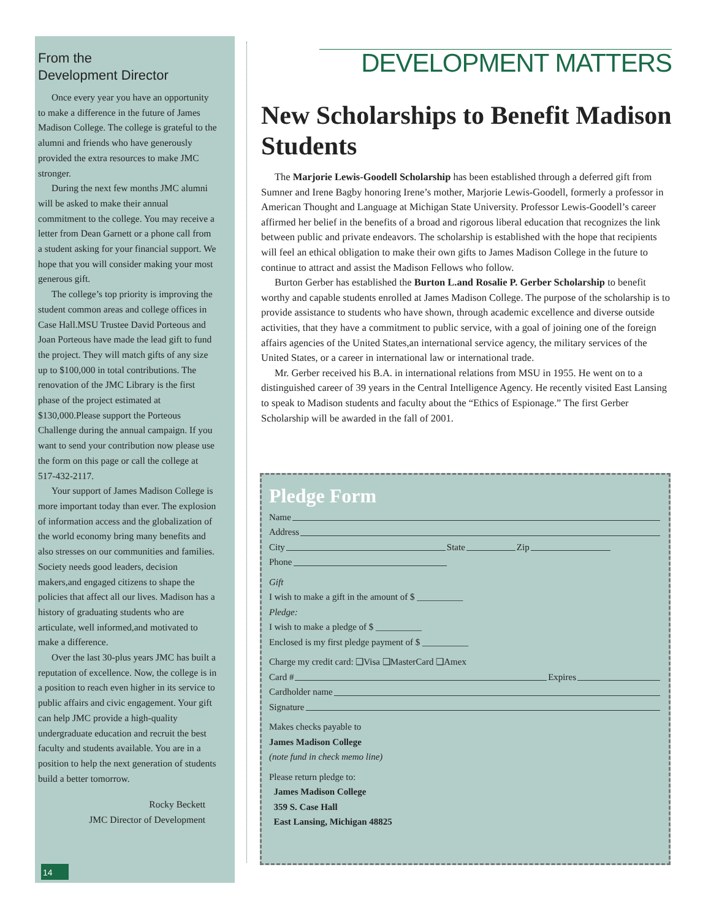From the
Development Director
Once every year you have an opportunity to make a difference in the future of James Madison College. The college is grateful to the alumni and friends who have generously provided the extra resources to make JMC stronger.
During the next few months JMC alumni will be asked to make their annual commitment to the college. You may receive a letter from Dean Garnett or a phone call from a student asking for your financial support. We hope that you will consider making your most generous gift.
The college’s top priority is improving the student common areas and college offices in Case Hall.MSU Trustee David Porteous and Joan Porteous have made the lead gift to fund the project. They will match gifts of any size up to $100,000 in total contributions. The renovation of the JMC Library is the first phase of the project estimated at $130,000.Please support the Porteous Challenge during the annual campaign. If you want to send your contribution now please use the form on this page or call the college at 517-432-2117.
Your support of James Madison College is more important today than ever. The explosion of information access and the globalization of the world economy bring many benefits and also stresses on our communities and families. Society needs good leaders, decision makers,and engaged citizens to shape the policies that affect all our lives. Madison has a history of graduating students who are articulate, well informed,and motivated to make a difference.
Over the last 30-plus years JMC has built a reputation of excellence. Now, the college is in a position to reach even higher in its service to public affairs and civic engagement. Your gift can help JMC provide a high-quality undergraduate education and recruit the best faculty and students available. You are in a position to help the next generation of students build a better tomorrow.
Rocky Beckett
JMC Director of Development
14
DEVELOPMENT MATTERS
New Scholarships to Benefit Madison Students
The Marjorie Lewis-Goodell Scholarship has been established through a deferred gift from Sumner and Irene Bagby honoring Irene’s mother, Marjorie Lewis-Goodell, formerly a professor in American Thought and Language at Michigan State University. Professor Lewis-Goodell’s career affirmed her belief in the benefits of a broad and rigorous liberal education that recognizes the link between public and private endeavors. The scholarship is established with the hope that recipients will feel an ethical obligation to make their own gifts to James Madison College in the future to continue to attract and assist the Madison Fellows who follow.
Burton Gerber has established the Burton L.and Rosalie P. Gerber Scholarship to benefit worthy and capable students enrolled at James Madison College. The purpose of the scholarship is to provide assistance to students who have shown, through academic excellence and diverse outside activities, that they have a commitment to public service, with a goal of joining one of the foreign affairs agencies of the United States,an international service agency, the military services of the United States, or a career in international law or international trade.
Mr. Gerber received his B.A. in international relations from MSU in 1955. He went on to a distinguished career of 39 years in the Central Intelligence Agency. He recently visited East Lansing to speak to Madison students and faculty about the “Ethics of Espionage.” The first Gerber Scholarship will be awarded in the fall of 2001.
Pledge Form
Name
Address
City State Zip
Phone
Gift
I wish to make a gift in the amount of $ __________
Pledge:
I wish to make a pledge of $ __________
Enclosed is my first pledge payment of $ __________
Charge my credit card: ❑Visa ❑MasterCard ❑Amex
Card # Expires
Cardholder name
Signature
Makes checks payable to
James Madison College
(note fund in check memo line)
Please return pledge to:
James Madison College
359 S. Case Hall
East Lansing, Michigan 48825